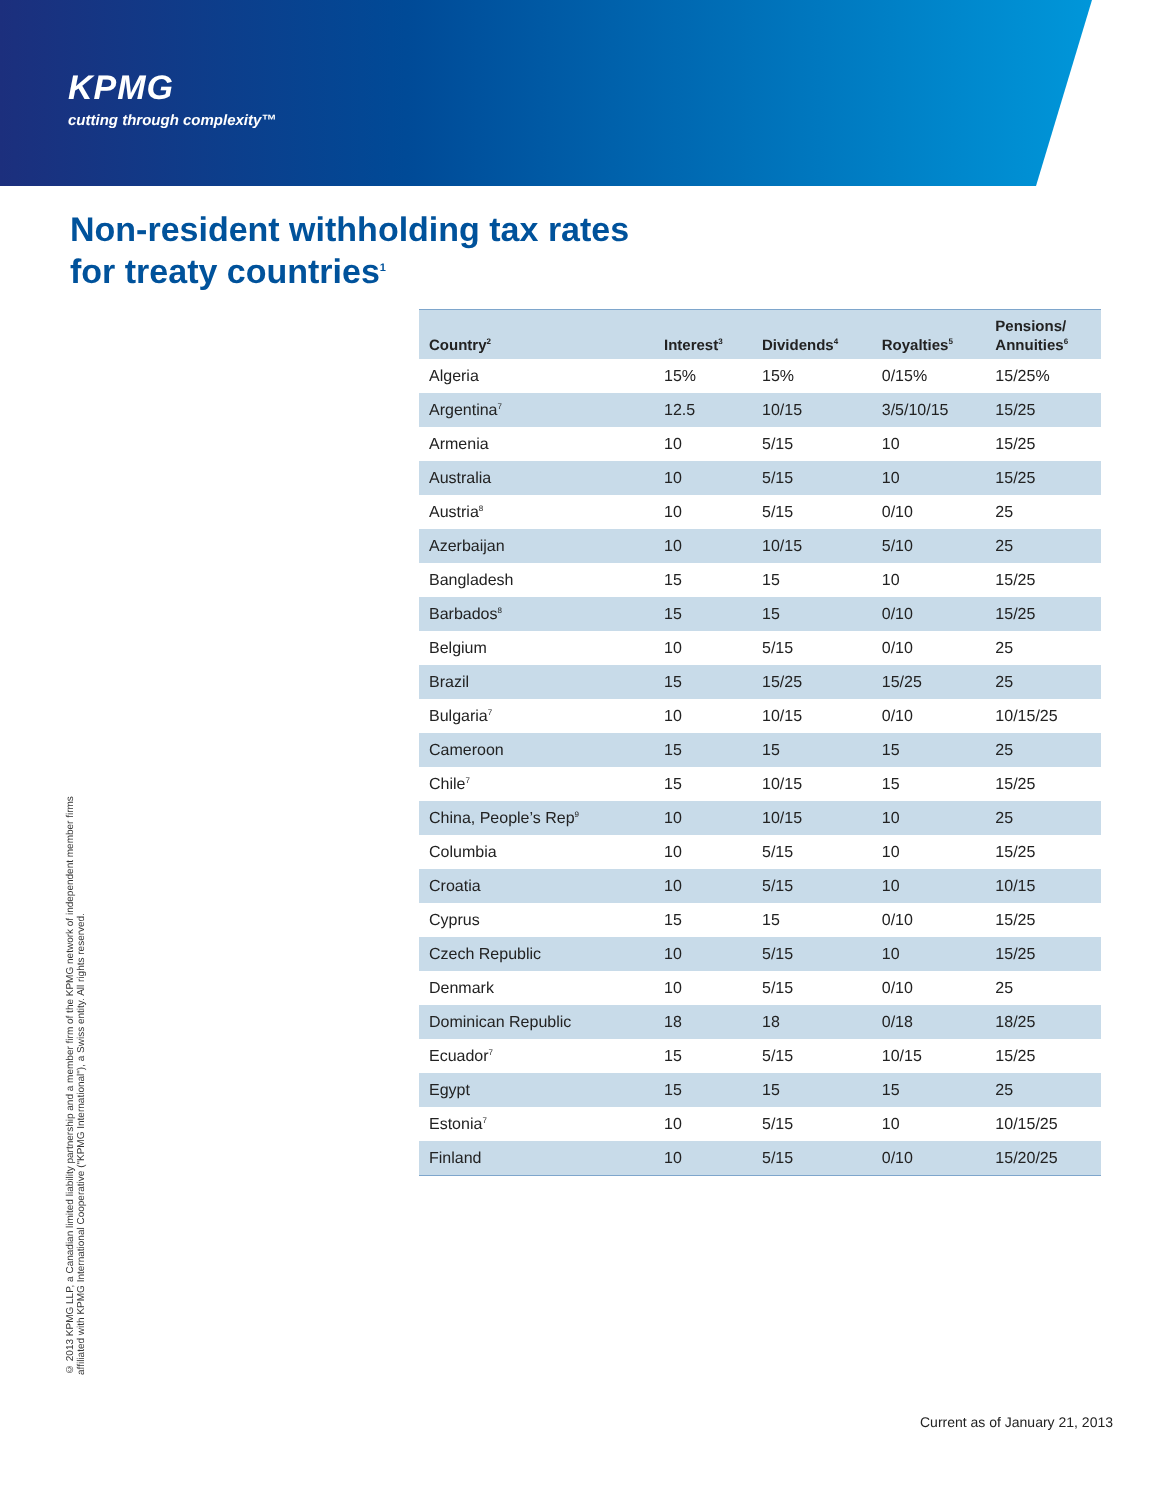KPMG
cutting through complexity™
Non-resident withholding tax rates
for treaty countries<sup>1</sup>
© 2013 KPMG LLP, a Canadian limited liability partnership and a member firm of the KPMG network of independent member firms affiliated with KPMG International Cooperative ("KPMG International"), a Swiss entity. All rights reserved.
| Country<sup>2</sup> | Interest<sup>3</sup> | Dividends<sup>4</sup> | Royalties<sup>5</sup> | Pensions/ Annuities<sup>6</sup> |
| --- | --- | --- | --- | --- |
| Algeria | 15% | 15% | 0/15% | 15/25% |
| Argentina<sup>7</sup> | 12.5 | 10/15 | 3/5/10/15 | 15/25 |
| Armenia | 10 | 5/15 | 10 | 15/25 |
| Australia | 10 | 5/15 | 10 | 15/25 |
| Austria<sup>8</sup> | 10 | 5/15 | 0/10 | 25 |
| Azerbaijan | 10 | 10/15 | 5/10 | 25 |
| Bangladesh | 15 | 15 | 10 | 15/25 |
| Barbados<sup>8</sup> | 15 | 15 | 0/10 | 15/25 |
| Belgium | 10 | 5/15 | 0/10 | 25 |
| Brazil | 15 | 15/25 | 15/25 | 25 |
| Bulgaria<sup>7</sup> | 10 | 10/15 | 0/10 | 10/15/25 |
| Cameroon | 15 | 15 | 15 | 25 |
| Chile<sup>7</sup> | 15 | 10/15 | 15 | 15/25 |
| China, People’s Rep<sup>9</sup> | 10 | 10/15 | 10 | 25 |
| Columbia | 10 | 5/15 | 10 | 15/25 |
| Croatia | 10 | 5/15 | 10 | 10/15 |
| Cyprus | 15 | 15 | 0/10 | 15/25 |
| Czech Republic | 10 | 5/15 | 10 | 15/25 |
| Denmark | 10 | 5/15 | 0/10 | 25 |
| Dominican Republic | 18 | 18 | 0/18 | 18/25 |
| Ecuador<sup>7</sup> | 15 | 5/15 | 10/15 | 15/25 |
| Egypt | 15 | 15 | 15 | 25 |
| Estonia<sup>7</sup> | 10 | 5/15 | 10 | 10/15/25 |
| Finland | 10 | 5/15 | 0/10 | 15/20/25 |
Current as of January 21, 2013